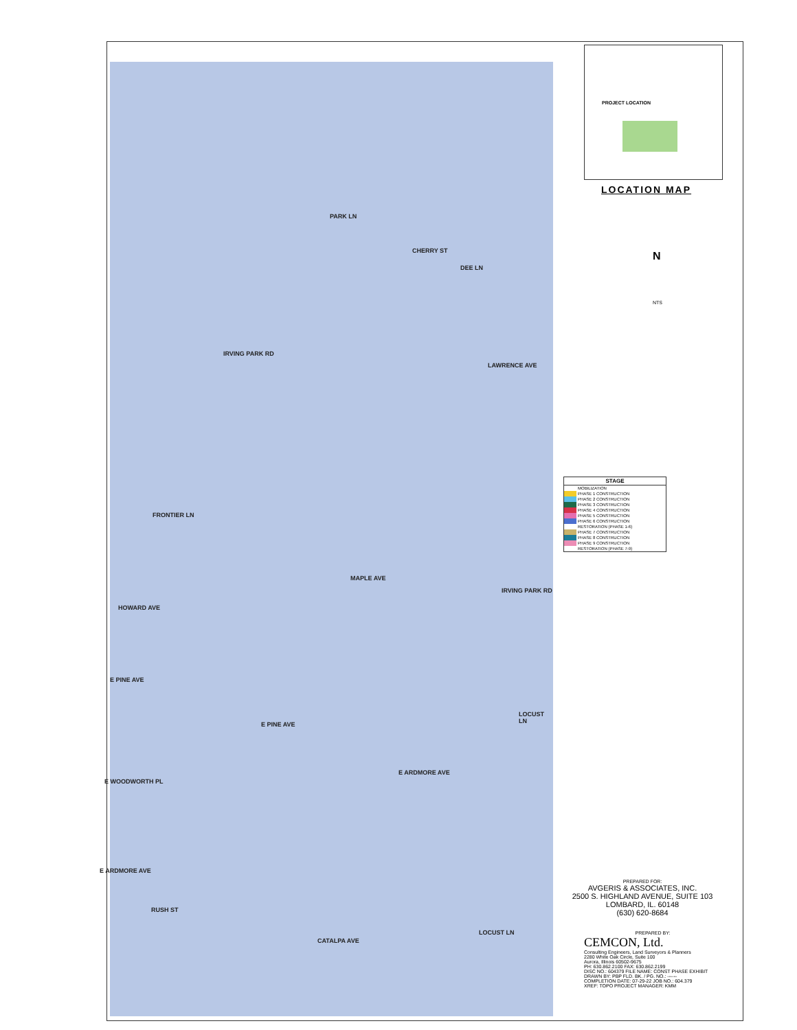PARK LN
CHERRY ST
DEE LN
IRVING PARK RD
LAWRENCE AVE
FRONTIER LN
MAPLE AVE
IRVING PARK RD
HOWARD AVE
E PINE AVE
E PINE AVE
LOCUST LN
E ARDMORE AVE
E WOODWORTH PL
E ARDMORE AVE
RUSH ST
LOCUST LN
CATALPA AVE
PROJECT LOCATION
LOCATION MAP
N
NTS
| STAGE | |
| --- | --- |
| | MOBILIZATION |
| | PHASE 1 CONSTRUCTION |
| | PHASE 2 CONSTRUCTION |
| | PHASE 3 CONSTRUCTION |
| | PHASE 4 CONSTRUCTION |
| | PHASE 5 CONSTRUCTION |
| | PHASE 6 CONSTRUCTION |
| | RESTORATION (PHASE 1-6) |
| | PHASE 7 CONSTRUCTION |
| | PHASE 8 CONSTRUCTION |
| | PHASE 9 CONSTRUCTION |
| | RESTORATION (PHASE 7-9) |
PREPARED FOR:
AVGERIS & ASSOCIATES, INC.
2500 S. HIGHLAND AVENUE, SUITE 103
LOMBARD, IL. 60148
(630) 620-8684
PREPARED BY:
CEMCON, Ltd.
Consulting Engineers, Land Surveyors & Planners
2280 White Oak Circle, Suite 100
Aurora, Illinois 60502-9675
PH: 630.862.2100 FAX: 630.862.2199
DISC NO.: 604379 FILE NAME: CONST PHASE EXHIBIT
DRAWN BY: PBP FLD. BK. / PG. NO.: ------
COMPLETION DATE: 07-29-22 JOB NO.: 604.379
XREF: TOPO PROJECT MANAGER: KMM